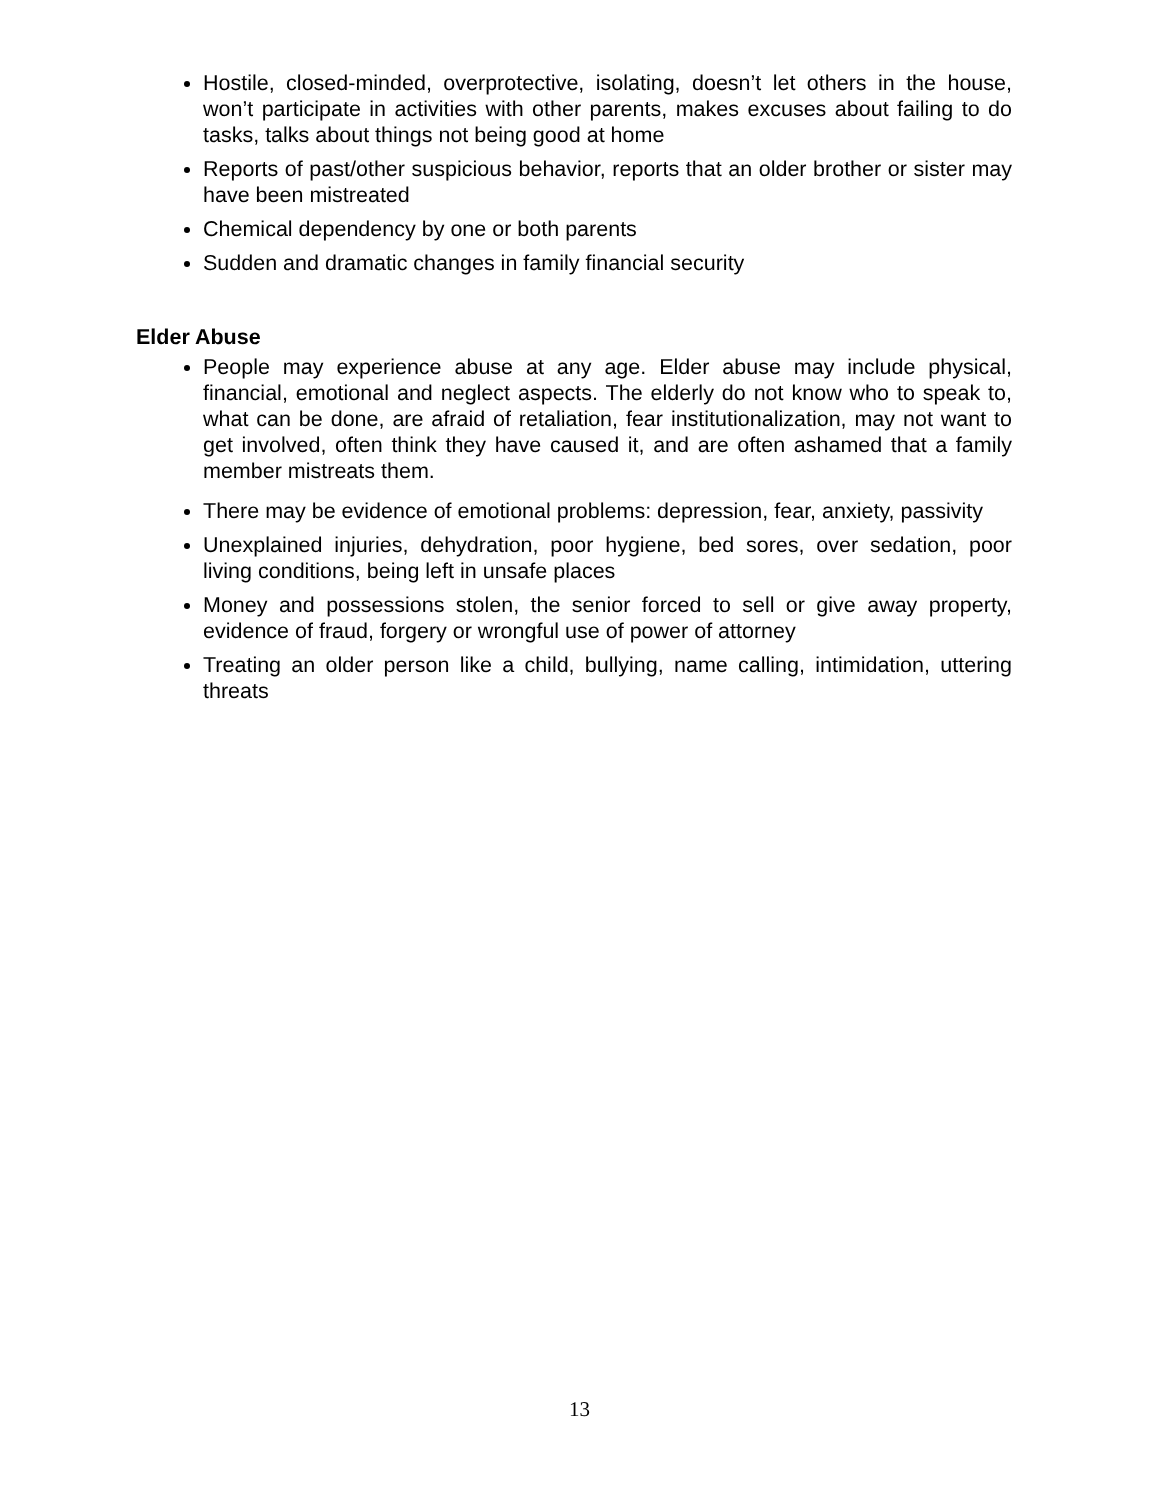Hostile, closed-minded, overprotective, isolating, doesn’t let others in the house, won’t participate in activities with other parents, makes excuses about failing to do tasks, talks about things not being good at home
Reports of past/other suspicious behavior, reports that an older brother or sister may have been mistreated
Chemical dependency by one or both parents
Sudden and dramatic changes in family financial security
Elder Abuse
People may experience abuse at any age. Elder abuse may include physical, financial, emotional and neglect aspects. The elderly do not know who to speak to, what can be done, are afraid of retaliation, fear institutionalization, may not want to get involved, often think they have caused it, and are often ashamed that a family member mistreats them.
There may be evidence of emotional problems: depression, fear, anxiety, passivity
Unexplained injuries, dehydration, poor hygiene, bed sores, over sedation, poor living conditions, being left in unsafe places
Money and possessions stolen, the senior forced to sell or give away property, evidence of fraud, forgery or wrongful use of power of attorney
Treating an older person like a child, bullying, name calling, intimidation, uttering threats
13